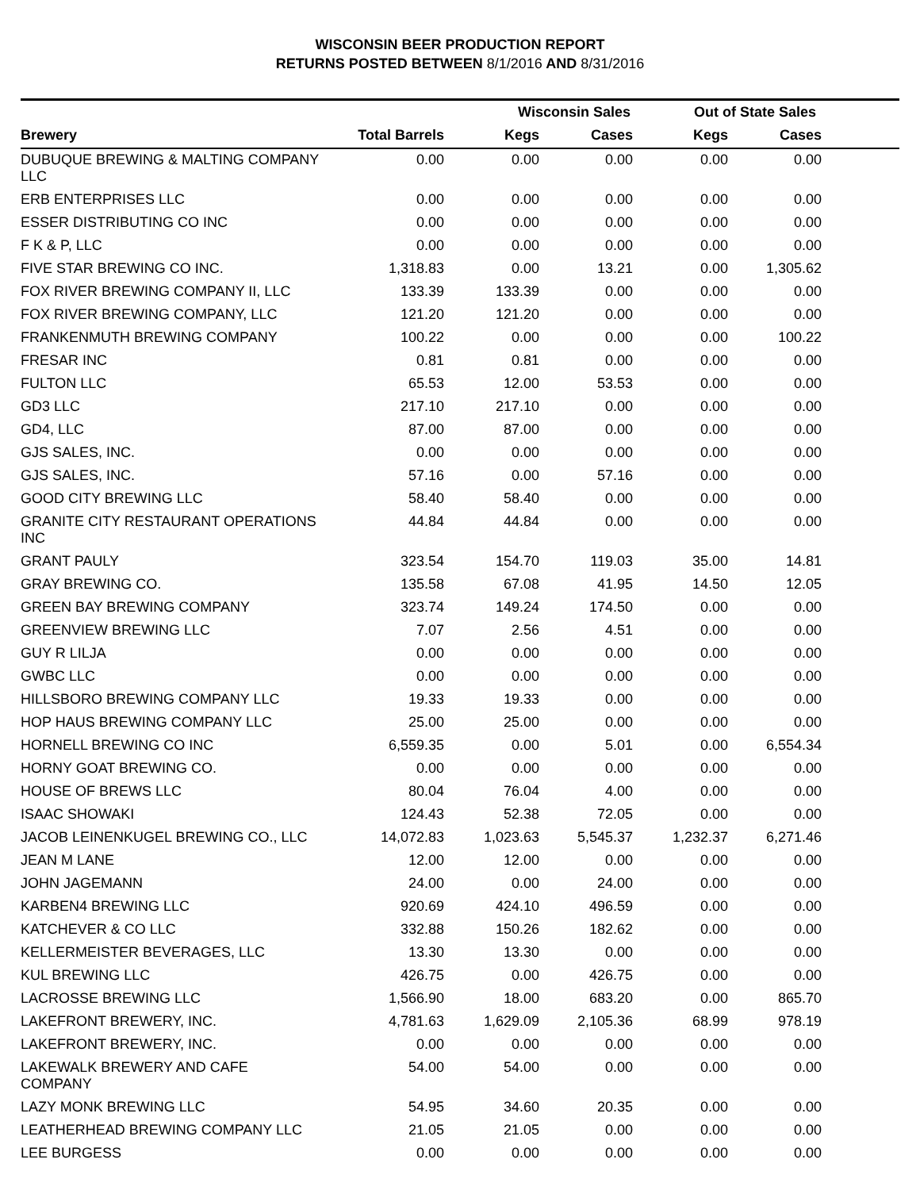WISCONSIN BEER PRODUCTION REPORT
RETURNS POSTED BETWEEN 8/1/2016 AND 8/31/2016
| | | Wisconsin Sales | | Out of State Sales | | |
| --- | --- | --- | --- | --- | --- | --- |
| Brewery | Total Barrels | Kegs | Cases | Kegs | Cases | |
| DUBUQUE BREWING & MALTING COMPANY LLC | 0.00 | 0.00 | 0.00 | 0.00 | 0.00 | |
| ERB ENTERPRISES LLC | 0.00 | 0.00 | 0.00 | 0.00 | 0.00 | |
| ESSER DISTRIBUTING CO INC | 0.00 | 0.00 | 0.00 | 0.00 | 0.00 | |
| F K & P, LLC | 0.00 | 0.00 | 0.00 | 0.00 | 0.00 | |
| FIVE STAR BREWING CO INC. | 1,318.83 | 0.00 | 13.21 | 0.00 | 1,305.62 | |
| FOX RIVER BREWING COMPANY II, LLC | 133.39 | 133.39 | 0.00 | 0.00 | 0.00 | |
| FOX RIVER BREWING COMPANY, LLC | 121.20 | 121.20 | 0.00 | 0.00 | 0.00 | |
| FRANKENMUTH BREWING COMPANY | 100.22 | 0.00 | 0.00 | 0.00 | 100.22 | |
| FRESAR INC | 0.81 | 0.81 | 0.00 | 0.00 | 0.00 | |
| FULTON LLC | 65.53 | 12.00 | 53.53 | 0.00 | 0.00 | |
| GD3 LLC | 217.10 | 217.10 | 0.00 | 0.00 | 0.00 | |
| GD4, LLC | 87.00 | 87.00 | 0.00 | 0.00 | 0.00 | |
| GJS SALES, INC. | 0.00 | 0.00 | 0.00 | 0.00 | 0.00 | |
| GJS SALES, INC. | 57.16 | 0.00 | 57.16 | 0.00 | 0.00 | |
| GOOD CITY BREWING LLC | 58.40 | 58.40 | 0.00 | 0.00 | 0.00 | |
| GRANITE CITY RESTAURANT OPERATIONS INC | 44.84 | 44.84 | 0.00 | 0.00 | 0.00 | |
| GRANT PAULY | 323.54 | 154.70 | 119.03 | 35.00 | 14.81 | |
| GRAY BREWING CO. | 135.58 | 67.08 | 41.95 | 14.50 | 12.05 | |
| GREEN BAY BREWING COMPANY | 323.74 | 149.24 | 174.50 | 0.00 | 0.00 | |
| GREENVIEW BREWING LLC | 7.07 | 2.56 | 4.51 | 0.00 | 0.00 | |
| GUY R LILJA | 0.00 | 0.00 | 0.00 | 0.00 | 0.00 | |
| GWBC LLC | 0.00 | 0.00 | 0.00 | 0.00 | 0.00 | |
| HILLSBORO BREWING COMPANY LLC | 19.33 | 19.33 | 0.00 | 0.00 | 0.00 | |
| HOP HAUS BREWING COMPANY LLC | 25.00 | 25.00 | 0.00 | 0.00 | 0.00 | |
| HORNELL BREWING CO INC | 6,559.35 | 0.00 | 5.01 | 0.00 | 6,554.34 | |
| HORNY GOAT BREWING CO. | 0.00 | 0.00 | 0.00 | 0.00 | 0.00 | |
| HOUSE OF BREWS LLC | 80.04 | 76.04 | 4.00 | 0.00 | 0.00 | |
| ISAAC SHOWAKI | 124.43 | 52.38 | 72.05 | 0.00 | 0.00 | |
| JACOB LEINENKUGEL BREWING CO., LLC | 14,072.83 | 1,023.63 | 5,545.37 | 1,232.37 | 6,271.46 | |
| JEAN M LANE | 12.00 | 12.00 | 0.00 | 0.00 | 0.00 | |
| JOHN JAGEMANN | 24.00 | 0.00 | 24.00 | 0.00 | 0.00 | |
| KARBEN4 BREWING LLC | 920.69 | 424.10 | 496.59 | 0.00 | 0.00 | |
| KATCHEVER & CO LLC | 332.88 | 150.26 | 182.62 | 0.00 | 0.00 | |
| KELLERMEISTER BEVERAGES, LLC | 13.30 | 13.30 | 0.00 | 0.00 | 0.00 | |
| KUL BREWING LLC | 426.75 | 0.00 | 426.75 | 0.00 | 0.00 | |
| LACROSSE BREWING LLC | 1,566.90 | 18.00 | 683.20 | 0.00 | 865.70 | |
| LAKEFRONT BREWERY, INC. | 4,781.63 | 1,629.09 | 2,105.36 | 68.99 | 978.19 | |
| LAKEFRONT BREWERY, INC. | 0.00 | 0.00 | 0.00 | 0.00 | 0.00 | |
| LAKEWALK BREWERY AND CAFE COMPANY | 54.00 | 54.00 | 0.00 | 0.00 | 0.00 | |
| LAZY MONK BREWING LLC | 54.95 | 34.60 | 20.35 | 0.00 | 0.00 | |
| LEATHERHEAD BREWING COMPANY LLC | 21.05 | 21.05 | 0.00 | 0.00 | 0.00 | |
| LEE BURGESS | 0.00 | 0.00 | 0.00 | 0.00 | 0.00 | |